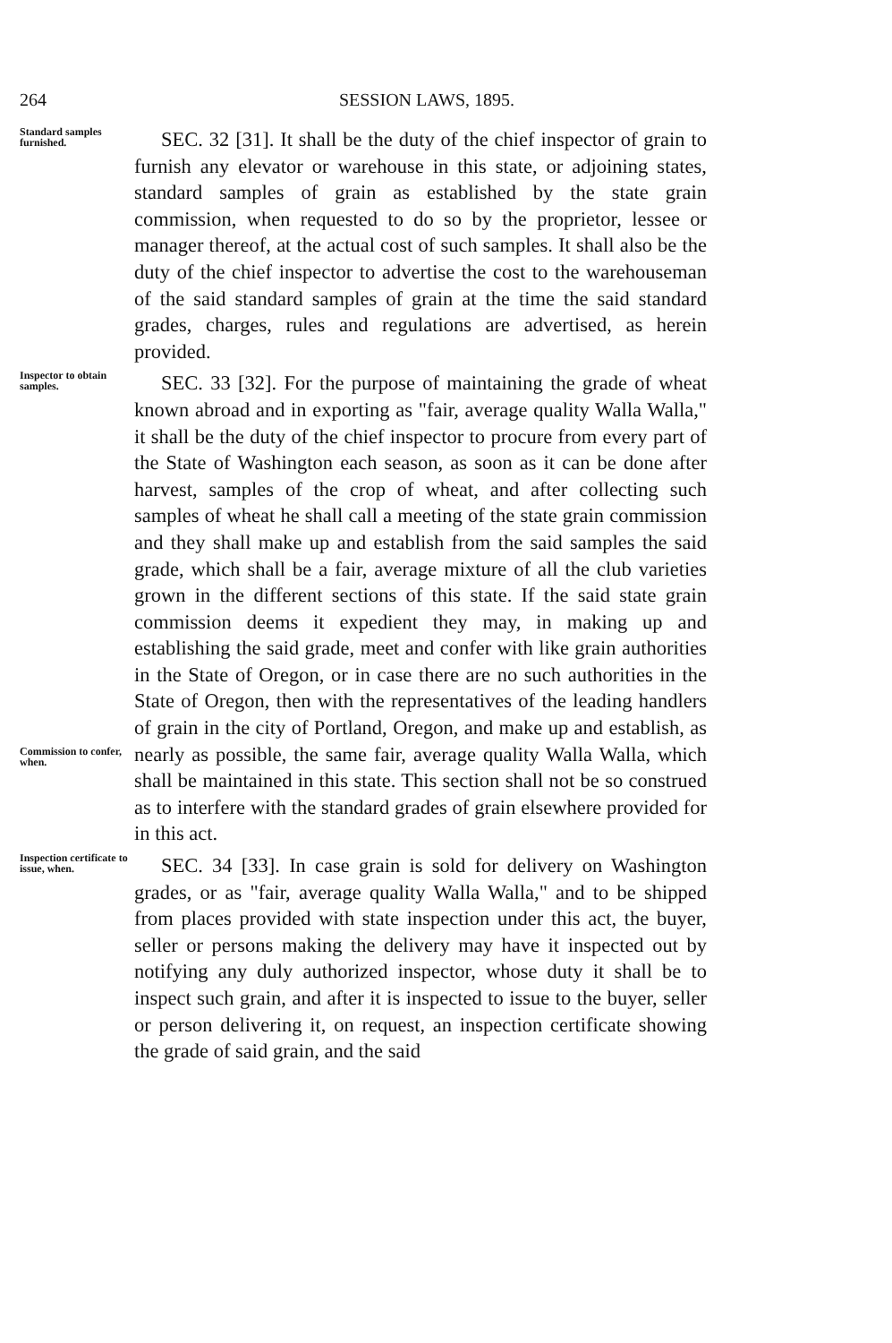264 SESSION LAWS, 1895.
Standard samples furnished.
SEC. 32 [31]. It shall be the duty of the chief inspector of grain to furnish any elevator or warehouse in this state, or adjoining states, standard samples of grain as established by the state grain commission, when requested to do so by the proprietor, lessee or manager thereof, at the actual cost of such samples. It shall also be the duty of the chief inspector to advertise the cost to the warehouseman of the said standard samples of grain at the time the said standard grades, charges, rules and regulations are advertised, as herein provided.
Inspector to obtain samples.
Commission to confer, when.
SEC. 33 [32]. For the purpose of maintaining the grade of wheat known abroad and in exporting as "fair, average quality Walla Walla," it shall be the duty of the chief inspector to procure from every part of the State of Washington each season, as soon as it can be done after harvest, samples of the crop of wheat, and after collecting such samples of wheat he shall call a meeting of the state grain commission and they shall make up and establish from the said samples the said grade, which shall be a fair, average mixture of all the club varieties grown in the different sections of this state. If the said state grain commission deems it expedient they may, in making up and establishing the said grade, meet and confer with like grain authorities in the State of Oregon, or in case there are no such authorities in the State of Oregon, then with the representatives of the leading handlers of grain in the city of Portland, Oregon, and make up and establish, as nearly as possible, the same fair, average quality Walla Walla, which shall be maintained in this state. This section shall not be so construed as to interfere with the standard grades of grain elsewhere provided for in this act.
Inspection certificate to issue, when.
SEC. 34 [33]. In case grain is sold for delivery on Washington grades, or as "fair, average quality Walla Walla," and to be shipped from places provided with state inspection under this act, the buyer, seller or persons making the delivery may have it inspected out by notifying any duly authorized inspector, whose duty it shall be to inspect such grain, and after it is inspected to issue to the buyer, seller or person delivering it, on request, an inspection certificate showing the grade of said grain, and the said